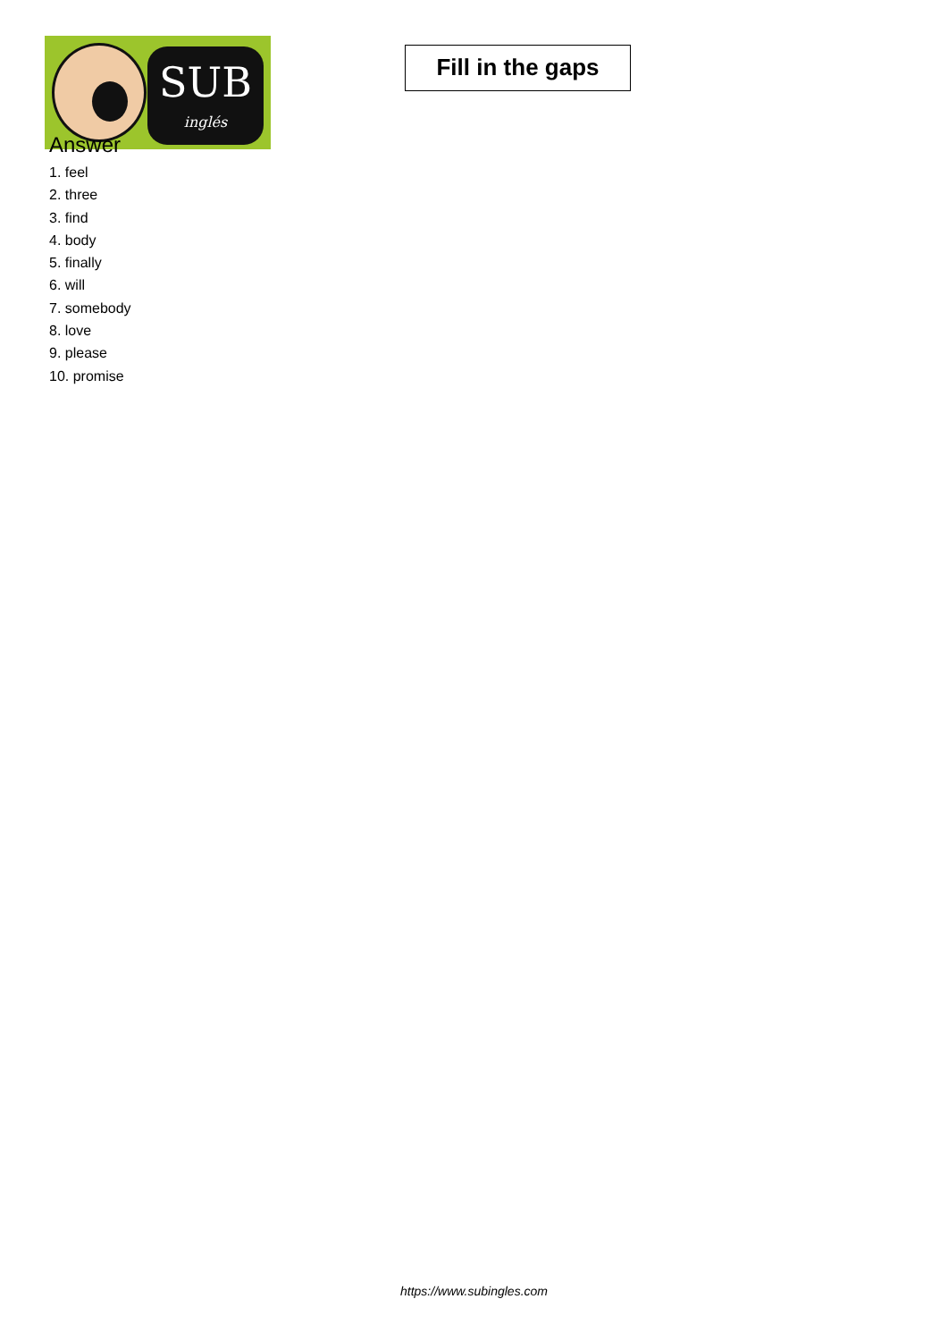SUB
inglés
Fill in the gaps
Answer
1. feel
2. three
3. find
4. body
5. finally
6. will
7. somebody
8. love
9. please
10. promise
https://www.subingles.com